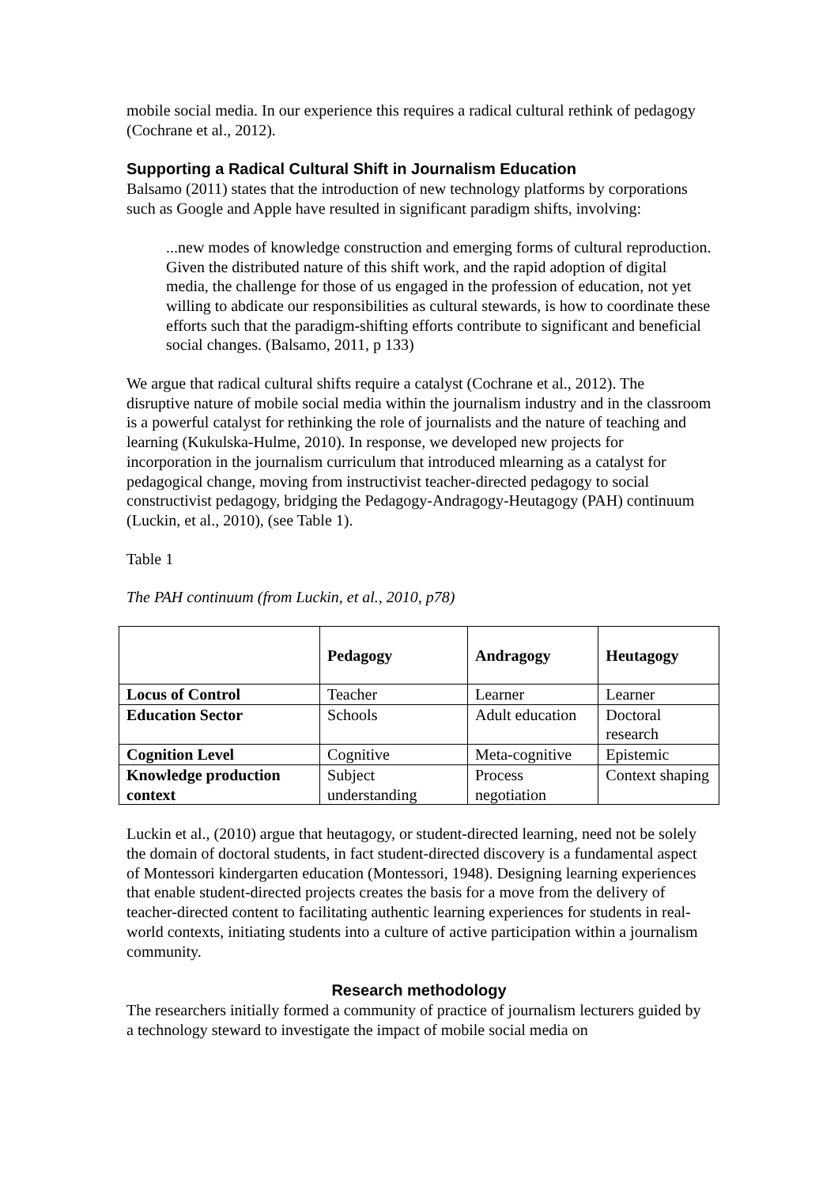mobile social media. In our experience this requires a radical cultural rethink of pedagogy (Cochrane et al., 2012).
Supporting a Radical Cultural Shift in Journalism Education
Balsamo (2011) states that the introduction of new technology platforms by corporations such as Google and Apple have resulted in significant paradigm shifts, involving:
...new modes of knowledge construction and emerging forms of cultural reproduction. Given the distributed nature of this shift work, and the rapid adoption of digital media, the challenge for those of us engaged in the profession of education, not yet willing to abdicate our responsibilities as cultural stewards, is how to coordinate these efforts such that the paradigm-shifting efforts contribute to significant and beneficial social changes. (Balsamo, 2011, p 133)
We argue that radical cultural shifts require a catalyst (Cochrane et al., 2012). The disruptive nature of mobile social media within the journalism industry and in the classroom is a powerful catalyst for rethinking the role of journalists and the nature of teaching and learning (Kukulska-Hulme, 2010). In response, we developed new projects for incorporation in the journalism curriculum that introduced mlearning as a catalyst for pedagogical change, moving from instructivist teacher-directed pedagogy to social constructivist pedagogy, bridging the Pedagogy-Andragogy-Heutagogy (PAH) continuum (Luckin, et al., 2010), (see Table 1).
Table 1
The PAH continuum (from Luckin, et al., 2010, p78)
| | Pedagogy | Andragogy | Heutagogy |
| --- | --- | --- | --- |
| Locus of Control | Teacher | Learner | Learner |
| Education Sector | Schools | Adult education | Doctoral research |
| Cognition Level | Cognitive | Meta-cognitive | Epistemic |
| Knowledge production context | Subject understanding | Process negotiation | Context shaping |
Luckin et al., (2010) argue that heutagogy, or student-directed learning, need not be solely the domain of doctoral students, in fact student-directed discovery is a fundamental aspect of Montessori kindergarten education (Montessori, 1948). Designing learning experiences that enable student-directed projects creates the basis for a move from the delivery of teacher-directed content to facilitating authentic learning experiences for students in real-world contexts, initiating students into a culture of active participation within a journalism community.
Research methodology
The researchers initially formed a community of practice of journalism lecturers guided by a technology steward to investigate the impact of mobile social media on